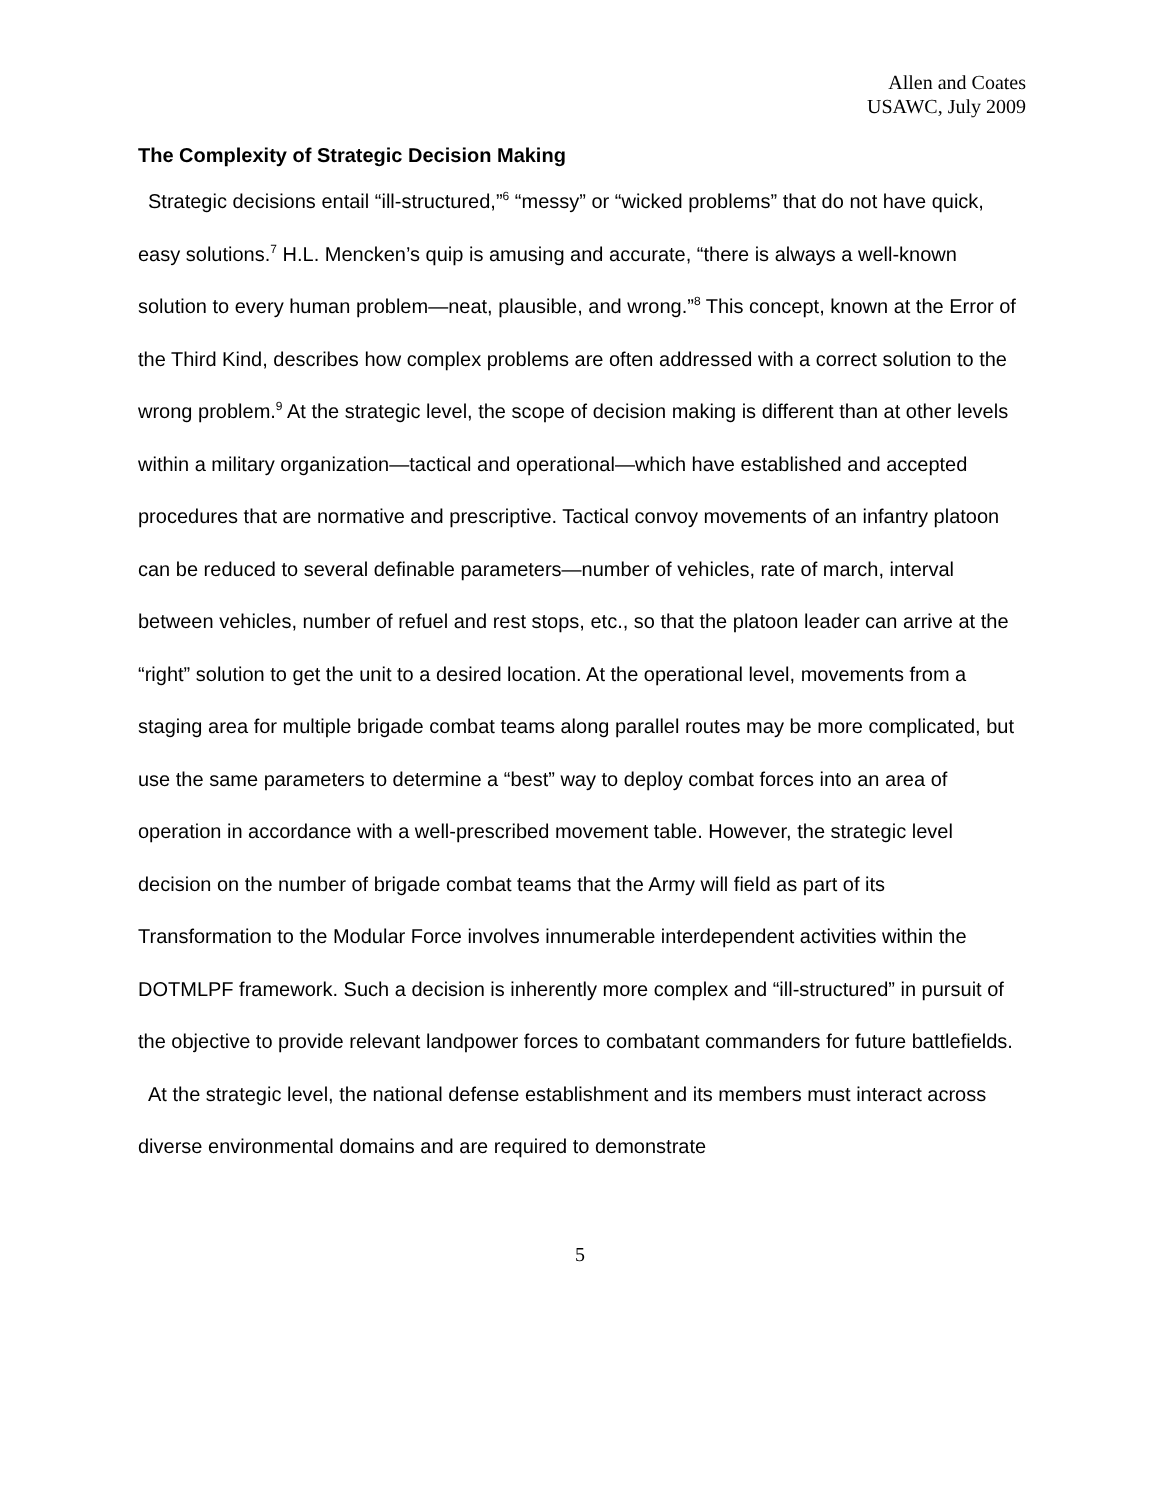Allen and Coates
USAWC, July 2009
The Complexity of Strategic Decision Making
Strategic decisions entail “ill-structured,”<sup>6</sup> “messy” or “wicked problems” that do not have quick, easy solutions.<sup>7</sup> H.L. Mencken’s quip is amusing and accurate, “there is always a well-known solution to every human problem—neat, plausible, and wrong.”<sup>8</sup> This concept, known at the Error of the Third Kind, describes how complex problems are often addressed with a correct solution to the wrong problem.<sup>9</sup> At the strategic level, the scope of decision making is different than at other levels within a military organization—tactical and operational—which have established and accepted procedures that are normative and prescriptive. Tactical convoy movements of an infantry platoon can be reduced to several definable parameters—number of vehicles, rate of march, interval between vehicles, number of refuel and rest stops, etc., so that the platoon leader can arrive at the “right” solution to get the unit to a desired location. At the operational level, movements from a staging area for multiple brigade combat teams along parallel routes may be more complicated, but use the same parameters to determine a “best” way to deploy combat forces into an area of operation in accordance with a well-prescribed movement table. However, the strategic level decision on the number of brigade combat teams that the Army will field as part of its Transformation to the Modular Force involves innumerable interdependent activities within the DOTMLPF framework. Such a decision is inherently more complex and “ill-structured” in pursuit of the objective to provide relevant landpower forces to combatant commanders for future battlefields.
At the strategic level, the national defense establishment and its members must interact across diverse environmental domains and are required to demonstrate
5